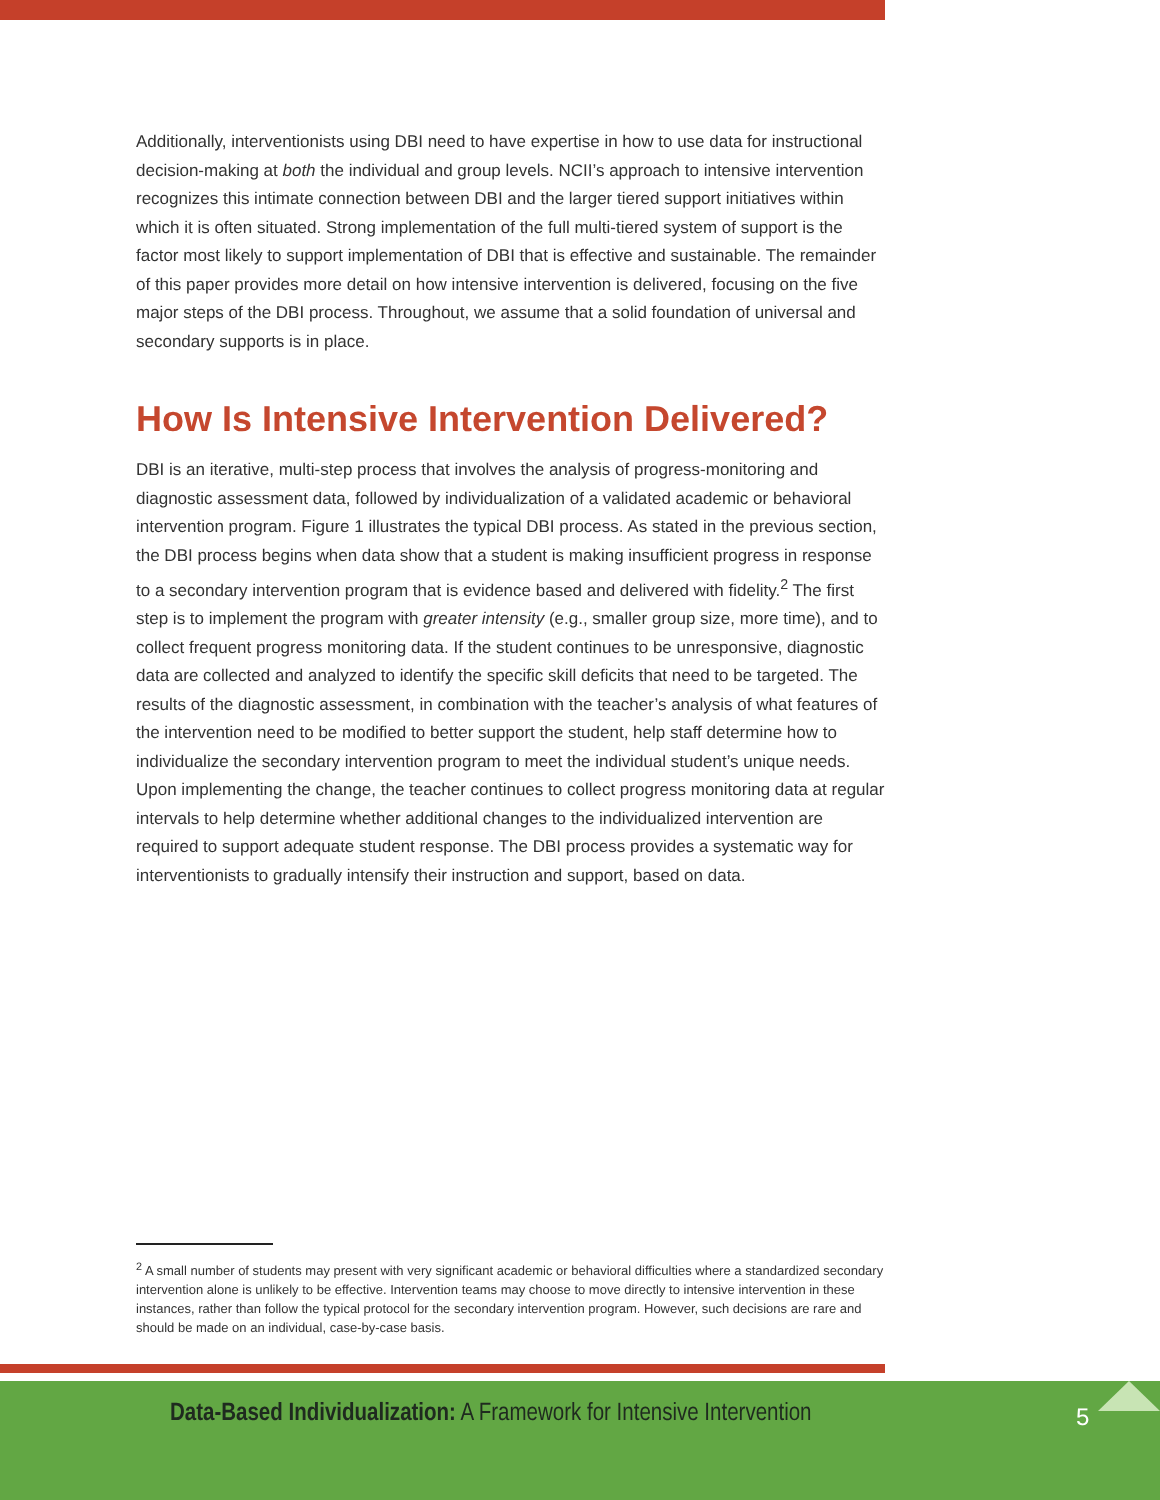Additionally, interventionists using DBI need to have expertise in how to use data for instructional decision-making at both the individual and group levels. NCII’s approach to intensive intervention recognizes this intimate connection between DBI and the larger tiered support initiatives within which it is often situated. Strong implementation of the full multi-tiered system of support is the factor most likely to support implementation of DBI that is effective and sustainable. The remainder of this paper provides more detail on how intensive intervention is delivered, focusing on the five major steps of the DBI process. Throughout, we assume that a solid foundation of universal and secondary supports is in place.
How Is Intensive Intervention Delivered?
DBI is an iterative, multi-step process that involves the analysis of progress-monitoring and diagnostic assessment data, followed by individualization of a validated academic or behavioral intervention program. Figure 1 illustrates the typical DBI process. As stated in the previous section, the DBI process begins when data show that a student is making insufficient progress in response to a secondary intervention program that is evidence based and delivered with fidelity.<sup>2</sup> The first step is to implement the program with greater intensity (e.g., smaller group size, more time), and to collect frequent progress monitoring data. If the student continues to be unresponsive, diagnostic data are collected and analyzed to identify the specific skill deficits that need to be targeted. The results of the diagnostic assessment, in combination with the teacher’s analysis of what features of the intervention need to be modified to better support the student, help staff determine how to individualize the secondary intervention program to meet the individual student’s unique needs. Upon implementing the change, the teacher continues to collect progress monitoring data at regular intervals to help determine whether additional changes to the individualized intervention are required to support adequate student response. The DBI process provides a systematic way for interventionists to gradually intensify their instruction and support, based on data.
<sup>2</sup> A small number of students may present with very significant academic or behavioral difficulties where a standardized secondary intervention alone is unlikely to be effective. Intervention teams may choose to move directly to intensive intervention in these instances, rather than follow the typical protocol for the secondary intervention program. However, such decisions are rare and should be made on an individual, case-by-case basis.
Data-Based Individualization: A Framework for Intensive Intervention
5